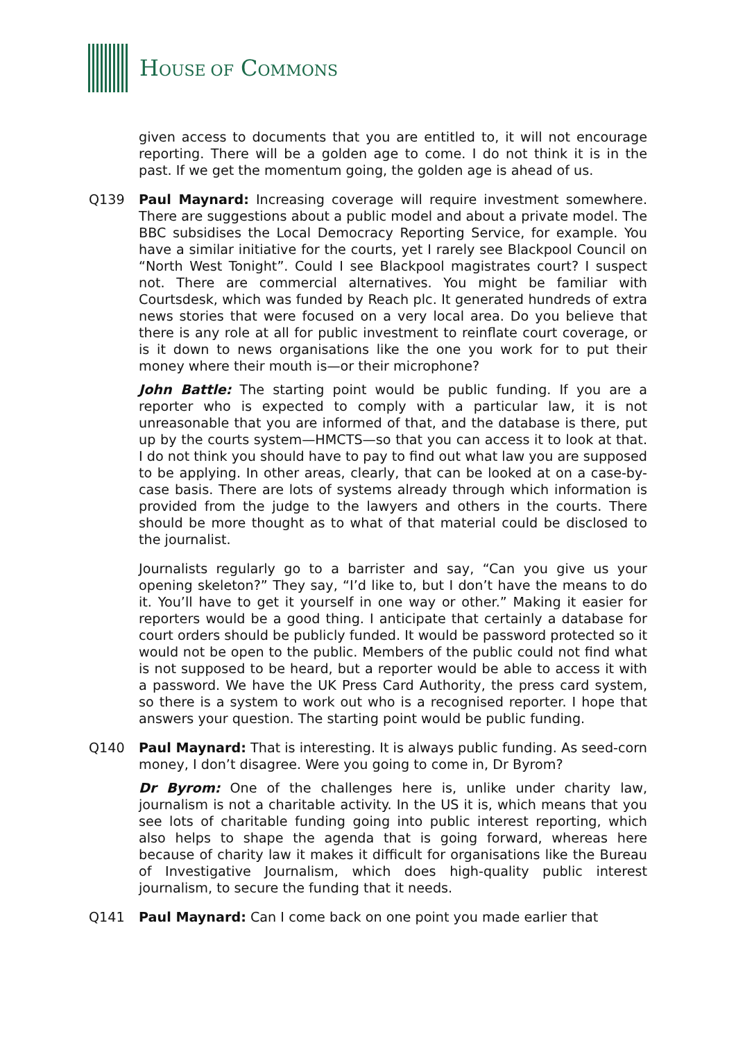HOUSE OF COMMONS
given access to documents that you are entitled to, it will not encourage reporting. There will be a golden age to come. I do not think it is in the past. If we get the momentum going, the golden age is ahead of us.
Q139 Paul Maynard: Increasing coverage will require investment somewhere. There are suggestions about a public model and about a private model. The BBC subsidises the Local Democracy Reporting Service, for example. You have a similar initiative for the courts, yet I rarely see Blackpool Council on “North West Tonight”. Could I see Blackpool magistrates court? I suspect not. There are commercial alternatives. You might be familiar with Courtsdesk, which was funded by Reach plc. It generated hundreds of extra news stories that were focused on a very local area. Do you believe that there is any role at all for public investment to reinflate court coverage, or is it down to news organisations like the one you work for to put their money where their mouth is—or their microphone?
John Battle: The starting point would be public funding. If you are a reporter who is expected to comply with a particular law, it is not unreasonable that you are informed of that, and the database is there, put up by the courts system—HMCTS—so that you can access it to look at that. I do not think you should have to pay to find out what law you are supposed to be applying. In other areas, clearly, that can be looked at on a case-by-case basis. There are lots of systems already through which information is provided from the judge to the lawyers and others in the courts. There should be more thought as to what of that material could be disclosed to the journalist.
Journalists regularly go to a barrister and say, “Can you give us your opening skeleton?” They say, “I’d like to, but I don’t have the means to do it. You’ll have to get it yourself in one way or other.” Making it easier for reporters would be a good thing. I anticipate that certainly a database for court orders should be publicly funded. It would be password protected so it would not be open to the public. Members of the public could not find what is not supposed to be heard, but a reporter would be able to access it with a password. We have the UK Press Card Authority, the press card system, so there is a system to work out who is a recognised reporter. I hope that answers your question. The starting point would be public funding.
Q140 Paul Maynard: That is interesting. It is always public funding. As seed-corn money, I don’t disagree. Were you going to come in, Dr Byrom?
Dr Byrom: One of the challenges here is, unlike under charity law, journalism is not a charitable activity. In the US it is, which means that you see lots of charitable funding going into public interest reporting, which also helps to shape the agenda that is going forward, whereas here because of charity law it makes it difficult for organisations like the Bureau of Investigative Journalism, which does high-quality public interest journalism, to secure the funding that it needs.
Q141 Paul Maynard: Can I come back on one point you made earlier that